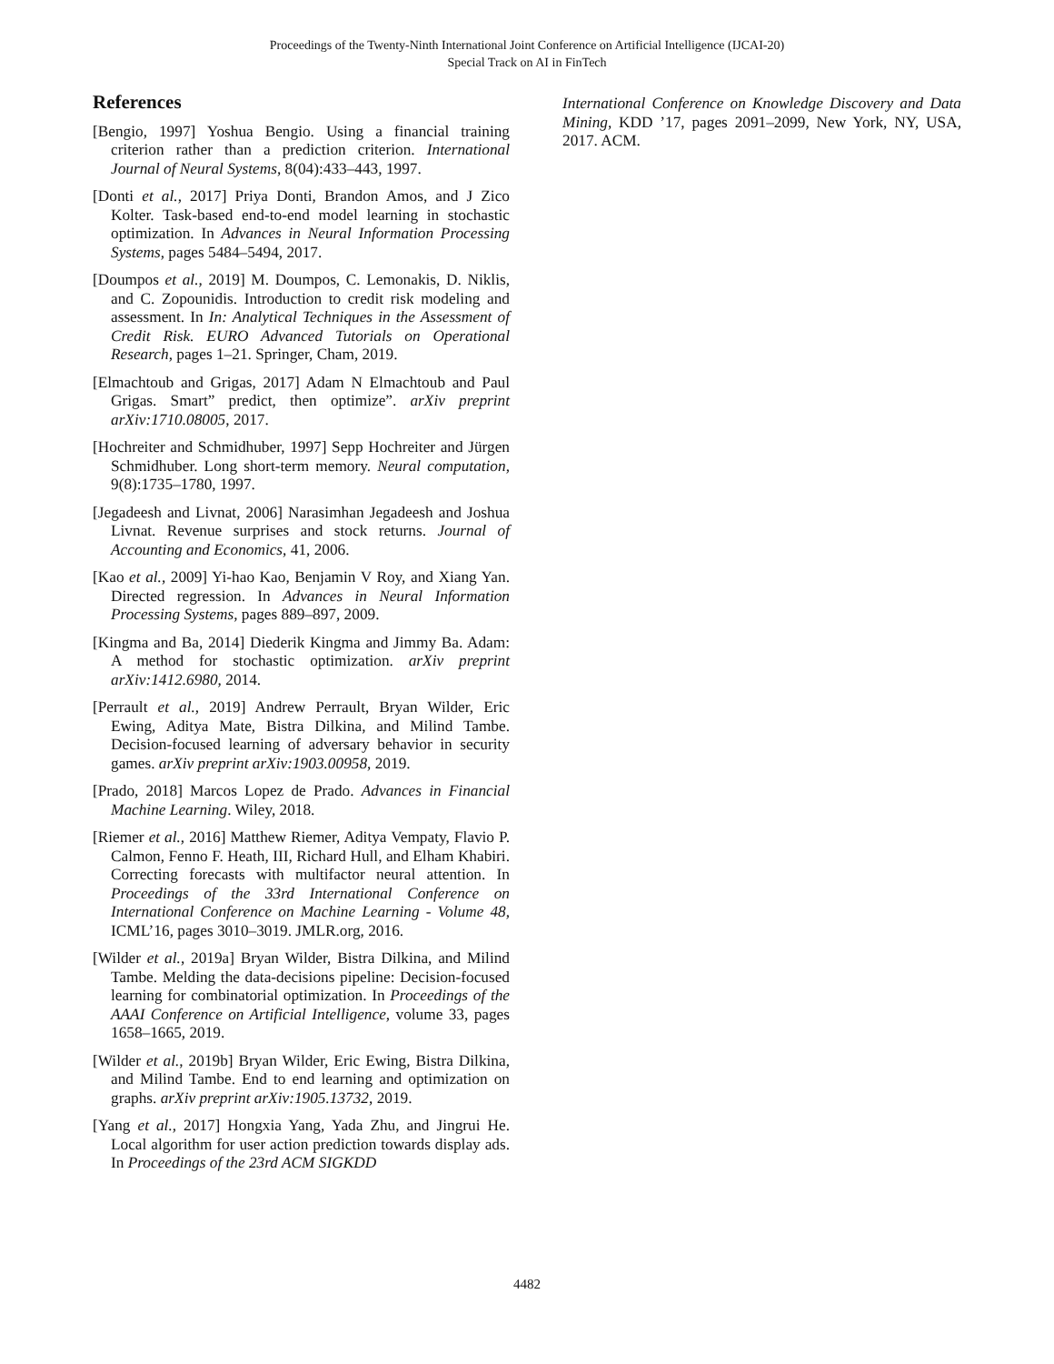Proceedings of the Twenty-Ninth International Joint Conference on Artificial Intelligence (IJCAI-20)
Special Track on AI in FinTech
References
[Bengio, 1997] Yoshua Bengio. Using a financial training criterion rather than a prediction criterion. International Journal of Neural Systems, 8(04):433–443, 1997.
[Donti et al., 2017] Priya Donti, Brandon Amos, and J Zico Kolter. Task-based end-to-end model learning in stochastic optimization. In Advances in Neural Information Processing Systems, pages 5484–5494, 2017.
[Doumpos et al., 2019] M. Doumpos, C. Lemonakis, D. Niklis, and C. Zopounidis. Introduction to credit risk modeling and assessment. In In: Analytical Techniques in the Assessment of Credit Risk. EURO Advanced Tutorials on Operational Research, pages 1–21. Springer, Cham, 2019.
[Elmachtoub and Grigas, 2017] Adam N Elmachtoub and Paul Grigas. Smart” predict, then optimize”. arXiv preprint arXiv:1710.08005, 2017.
[Hochreiter and Schmidhuber, 1997] Sepp Hochreiter and Jürgen Schmidhuber. Long short-term memory. Neural computation, 9(8):1735–1780, 1997.
[Jegadeesh and Livnat, 2006] Narasimhan Jegadeesh and Joshua Livnat. Revenue surprises and stock returns. Journal of Accounting and Economics, 41, 2006.
[Kao et al., 2009] Yi-hao Kao, Benjamin V Roy, and Xiang Yan. Directed regression. In Advances in Neural Information Processing Systems, pages 889–897, 2009.
[Kingma and Ba, 2014] Diederik Kingma and Jimmy Ba. Adam: A method for stochastic optimization. arXiv preprint arXiv:1412.6980, 2014.
[Perrault et al., 2019] Andrew Perrault, Bryan Wilder, Eric Ewing, Aditya Mate, Bistra Dilkina, and Milind Tambe. Decision-focused learning of adversary behavior in security games. arXiv preprint arXiv:1903.00958, 2019.
[Prado, 2018] Marcos Lopez de Prado. Advances in Financial Machine Learning. Wiley, 2018.
[Riemer et al., 2016] Matthew Riemer, Aditya Vempaty, Flavio P. Calmon, Fenno F. Heath, III, Richard Hull, and Elham Khabiri. Correcting forecasts with multifactor neural attention. In Proceedings of the 33rd International Conference on International Conference on Machine Learning - Volume 48, ICML’16, pages 3010–3019. JMLR.org, 2016.
[Wilder et al., 2019a] Bryan Wilder, Bistra Dilkina, and Milind Tambe. Melding the data-decisions pipeline: Decision-focused learning for combinatorial optimization. In Proceedings of the AAAI Conference on Artificial Intelligence, volume 33, pages 1658–1665, 2019.
[Wilder et al., 2019b] Bryan Wilder, Eric Ewing, Bistra Dilkina, and Milind Tambe. End to end learning and optimization on graphs. arXiv preprint arXiv:1905.13732, 2019.
[Yang et al., 2017] Hongxia Yang, Yada Zhu, and Jingrui He. Local algorithm for user action prediction towards display ads. In Proceedings of the 23rd ACM SIGKDD
International Conference on Knowledge Discovery and Data Mining, KDD ’17, pages 2091–2099, New York, NY, USA, 2017. ACM.
4482